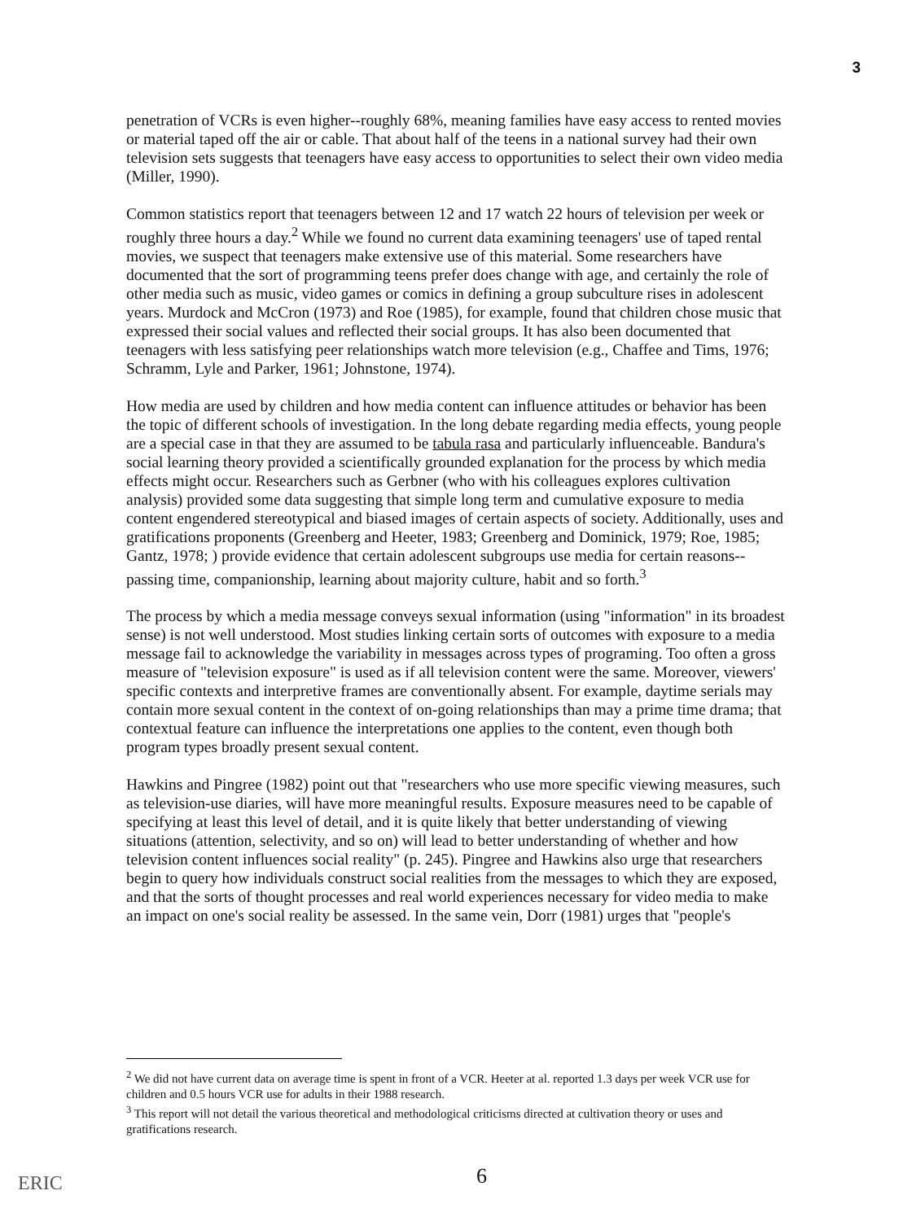3
penetration of VCRs is even higher--roughly 68%, meaning families have easy access to rented movies or material taped off the air or cable. That about half of the teens in a national survey had their own television sets suggests that teenagers have easy access to opportunities to select their own video media (Miller, 1990).
Common statistics report that teenagers between 12 and 17 watch 22 hours of television per week or roughly three hours a day.<sup>2</sup> While we found no current data examining teenagers' use of taped rental movies, we suspect that teenagers make extensive use of this material. Some researchers have documented that the sort of programming teens prefer does change with age, and certainly the role of other media such as music, video games or comics in defining a group subculture rises in adolescent years. Murdock and McCron (1973) and Roe (1985), for example, found that children chose music that expressed their social values and reflected their social groups. It has also been documented that teenagers with less satisfying peer relationships watch more television (e.g., Chaffee and Tims, 1976; Schramm, Lyle and Parker, 1961; Johnstone, 1974).
How media are used by children and how media content can influence attitudes or behavior has been the topic of different schools of investigation. In the long debate regarding media effects, young people are a special case in that they are assumed to be tabula rasa and particularly influenceable. Bandura's social learning theory provided a scientifically grounded explanation for the process by which media effects might occur. Researchers such as Gerbner (who with his colleagues explores cultivation analysis) provided some data suggesting that simple long term and cumulative exposure to media content engendered stereotypical and biased images of certain aspects of society. Additionally, uses and gratifications proponents (Greenberg and Heeter, 1983; Greenberg and Dominick, 1979; Roe, 1985; Gantz, 1978; ) provide evidence that certain adolescent subgroups use media for certain reasons--passing time, companionship, learning about majority culture, habit and so forth.<sup>3</sup>
The process by which a media message conveys sexual information (using "information" in its broadest sense) is not well understood. Most studies linking certain sorts of outcomes with exposure to a media message fail to acknowledge the variability in messages across types of programing. Too often a gross measure of "television exposure" is used as if all television content were the same. Moreover, viewers' specific contexts and interpretive frames are conventionally absent. For example, daytime serials may contain more sexual content in the context of on-going relationships than may a prime time drama; that contextual feature can influence the interpretations one applies to the content, even though both program types broadly present sexual content.
Hawkins and Pingree (1982) point out that "researchers who use more specific viewing measures, such as television-use diaries, will have more meaningful results. Exposure measures need to be capable of specifying at least this level of detail, and it is quite likely that better understanding of viewing situations (attention, selectivity, and so on) will lead to better understanding of whether and how television content influences social reality" (p. 245). Pingree and Hawkins also urge that researchers begin to query how individuals construct social realities from the messages to which they are exposed, and that the sorts of thought processes and real world experiences necessary for video media to make an impact on one's social reality be assessed. In the same vein, Dorr (1981) urges that "people's
<sup>2</sup> We did not have current data on average time is spent in front of a VCR. Heeter at al. reported 1.3 days per week VCR use for children and 0.5 hours VCR use for adults in their 1988 research.
<sup>3</sup> This report will not detail the various theoretical and methodological criticisms directed at cultivation theory or uses and gratifications research.
ERIC 6